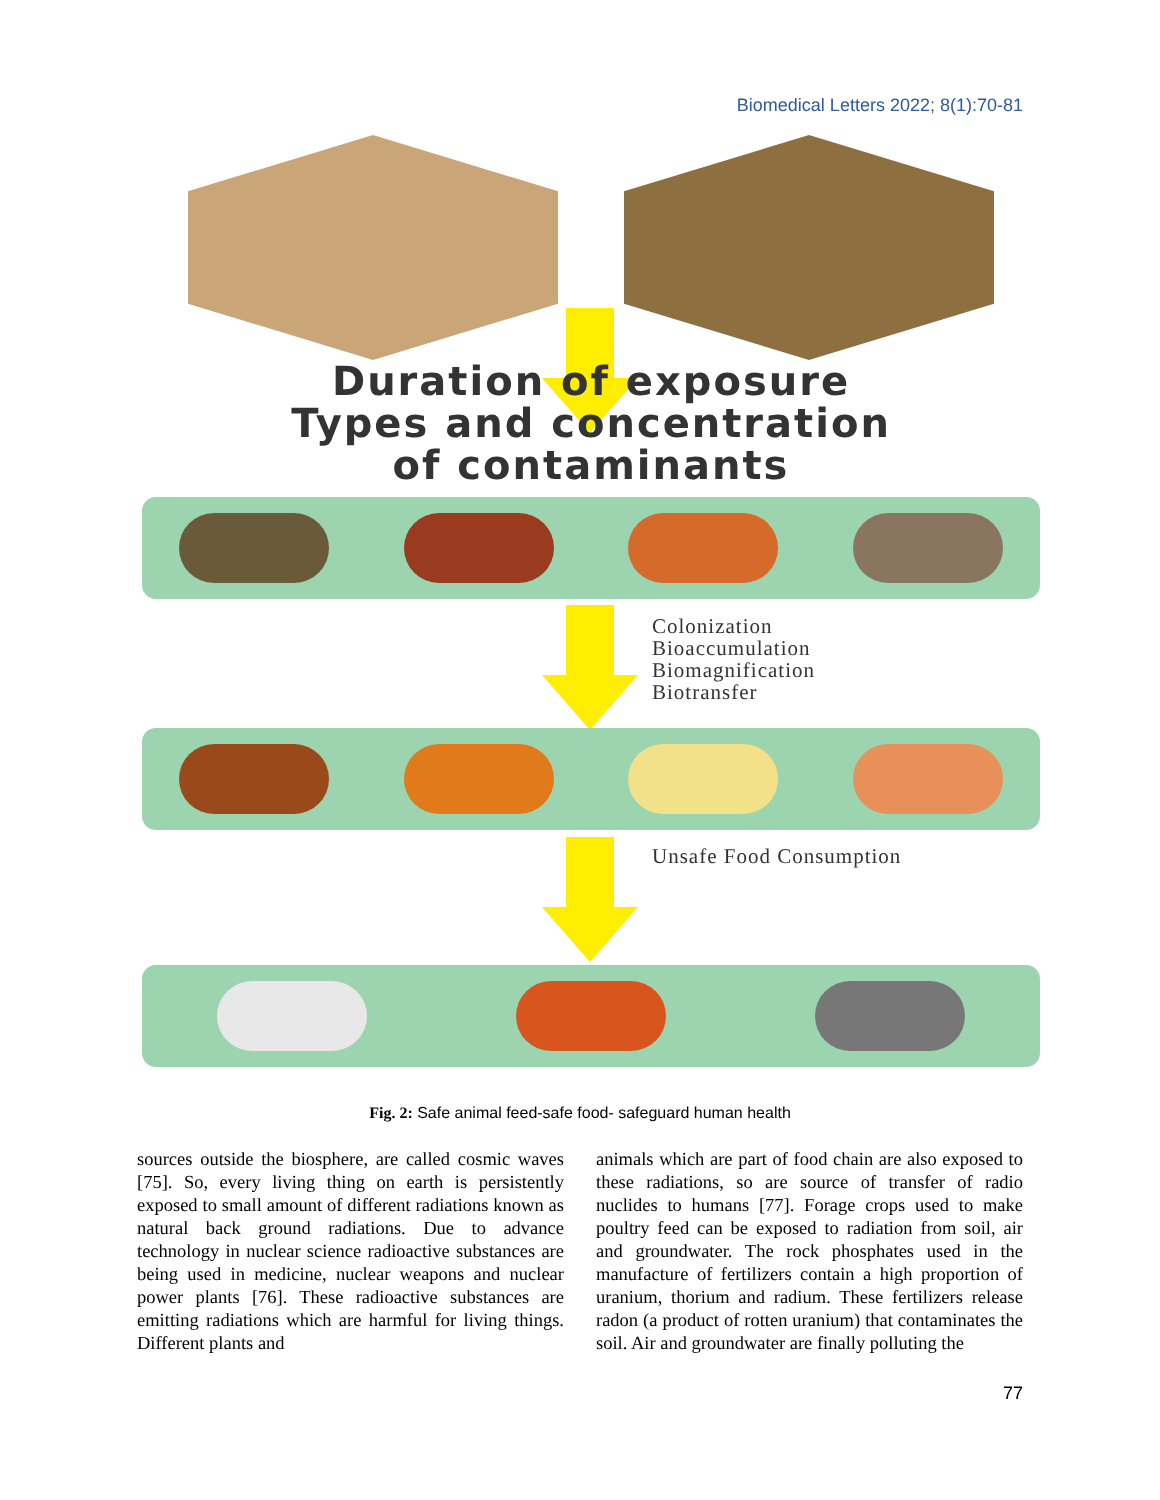Biomedical Letters 2022; 8(1):70-81
Duration of exposure
Types and concentration
of contaminants
Colonization
Bioaccumulation
Biomagnification
Biotransfer
Unsafe Food Consumption
Fig. 2: Safe animal feed-safe food- safeguard human health
sources outside the biosphere, are called cosmic waves [75]. So, every living thing on earth is persistently exposed to small amount of different radiations known as natural back ground radiations. Due to advance technology in nuclear science radioactive substances are being used in medicine, nuclear weapons and nuclear power plants [76]. These radioactive substances are emitting radiations which are harmful for living things. Different plants and
animals which are part of food chain are also exposed to these radiations, so are source of transfer of radio nuclides to humans [77]. Forage crops used to make poultry feed can be exposed to radiation from soil, air and groundwater. The rock phosphates used in the manufacture of fertilizers contain a high proportion of uranium, thorium and radium. These fertilizers release radon (a product of rotten uranium) that contaminates the soil. Air and groundwater are finally polluting the
77